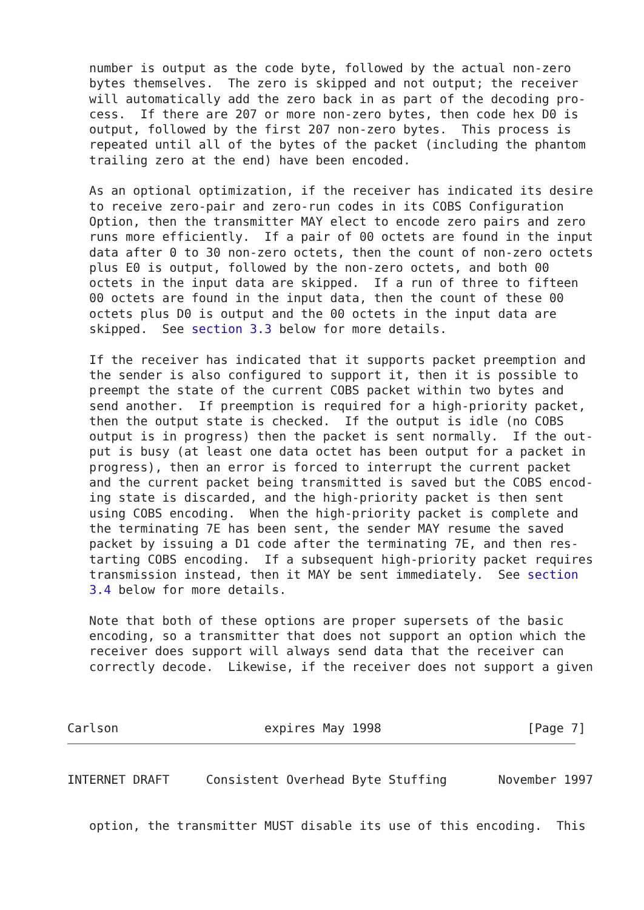number is output as the code byte, followed by the actual non-zero
   bytes themselves.  The zero is skipped and not output; the receiver
   will automatically add the zero back in as part of the decoding pro-
   cess.  If there are 207 or more non-zero bytes, then code hex D0 is
   output, followed by the first 207 non-zero bytes.  This process is
   repeated until all of the bytes of the packet (including the phantom
   trailing zero at the end) have been encoded.

   As an optional optimization, if the receiver has indicated its desire
   to receive zero-pair and zero-run codes in its COBS Configuration
   Option, then the transmitter MAY elect to encode zero pairs and zero
   runs more efficiently.  If a pair of 00 octets are found in the input
   data after 0 to 30 non-zero octets, then the count of non-zero octets
   plus E0 is output, followed by the non-zero octets, and both 00
   octets in the input data are skipped.  If a run of three to fifteen
   00 octets are found in the input data, then the count of these 00
   octets plus D0 is output and the 00 octets in the input data are
   skipped.  See section 3.3 below for more details.

   If the receiver has indicated that it supports packet preemption and
   the sender is also configured to support it, then it is possible to
   preempt the state of the current COBS packet within two bytes and
   send another.  If preemption is required for a high-priority packet,
   then the output state is checked.  If the output is idle (no COBS
   output is in progress) then the packet is sent normally.  If the out-
   put is busy (at least one data octet has been output for a packet in
   progress), then an error is forced to interrupt the current packet
   and the current packet being transmitted is saved but the COBS encod-
   ing state is discarded, and the high-priority packet is then sent
   using COBS encoding.  When the high-priority packet is complete and
   the terminating 7E has been sent, the sender MAY resume the saved
   packet by issuing a D1 code after the terminating 7E, and then res-
   tarting COBS encoding.  If a subsequent high-priority packet requires
   transmission instead, then it MAY be sent immediately.  See section
   3.4 below for more details.

   Note that both of these options are proper supersets of the basic
   encoding, so a transmitter that does not support an option which the
   receiver does support will always send data that the receiver can
   correctly decode.  Likewise, if the receiver does not support a given



Carlson                    expires May 1998                    [Page 7]
INTERNET DRAFT     Consistent Overhead Byte Stuffing       November 1997


   option, the transmitter MUST disable its use of this encoding.  This